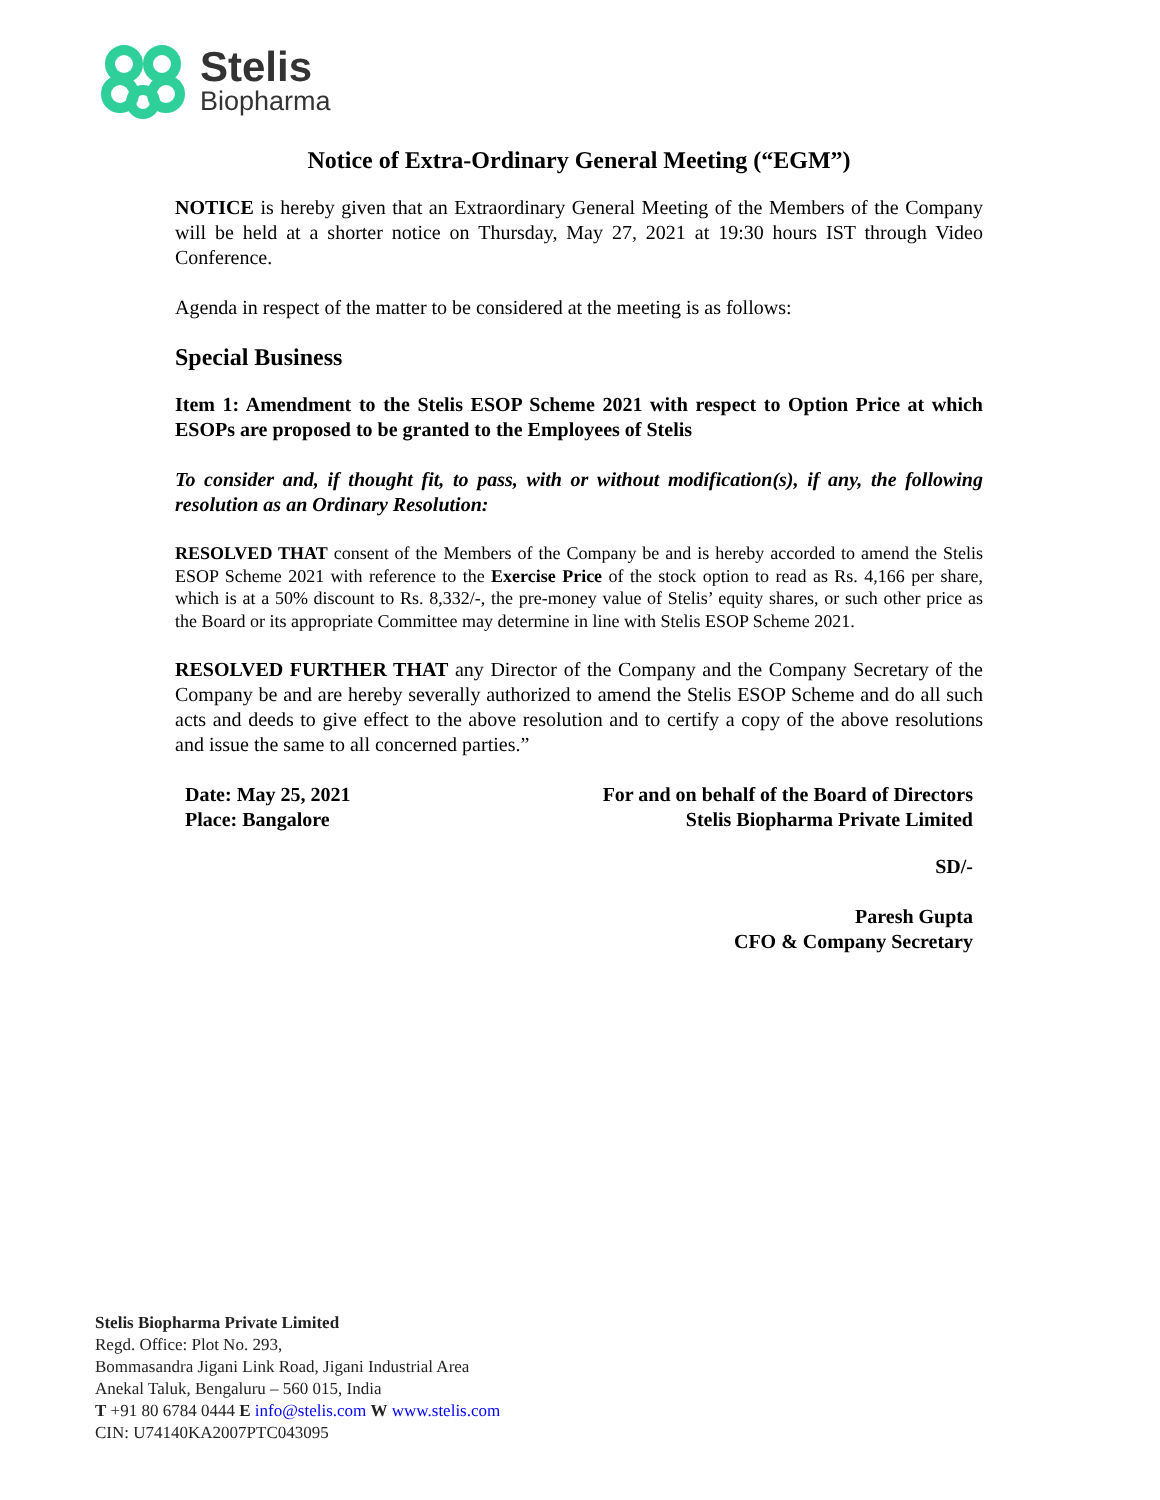Stelis
Biopharma
Notice of Extra-Ordinary General Meeting (“EGM”)
NOTICE is hereby given that an Extraordinary General Meeting of the Members of the Company will be held at a shorter notice on Thursday, May 27, 2021 at 19:30 hours IST through Video Conference.
Agenda in respect of the matter to be considered at the meeting is as follows:
Special Business
Item 1: Amendment to the Stelis ESOP Scheme 2021 with respect to Option Price at which ESOPs are proposed to be granted to the Employees of Stelis
To consider and, if thought fit, to pass, with or without modification(s), if any, the following resolution as an Ordinary Resolution:
RESOLVED THAT consent of the Members of the Company be and is hereby accorded to amend the Stelis ESOP Scheme 2021 with reference to the Exercise Price of the stock option to read as Rs. 4,166 per share, which is at a 50% discount to Rs. 8,332/-, the pre-money value of Stelis’ equity shares, or such other price as the Board or its appropriate Committee may determine in line with Stelis ESOP Scheme 2021.
RESOLVED FURTHER THAT any Director of the Company and the Company Secretary of the Company be and are hereby severally authorized to amend the Stelis ESOP Scheme and do all such acts and deeds to give effect to the above resolution and to certify a copy of the above resolutions and issue the same to all concerned parties.”
Date: May 25, 2021
Place: Bangalore
For and on behalf of the Board of Directors
Stelis Biopharma Private Limited
SD/-
Paresh Gupta
CFO & Company Secretary
Stelis Biopharma Private Limited
Regd. Office: Plot No. 293,
Bommasandra Jigani Link Road, Jigani Industrial Area
Anekal Taluk, Bengaluru – 560 015, India
T +91 80 6784 0444 E info@stelis.com W www.stelis.com
CIN: U74140KA2007PTC043095